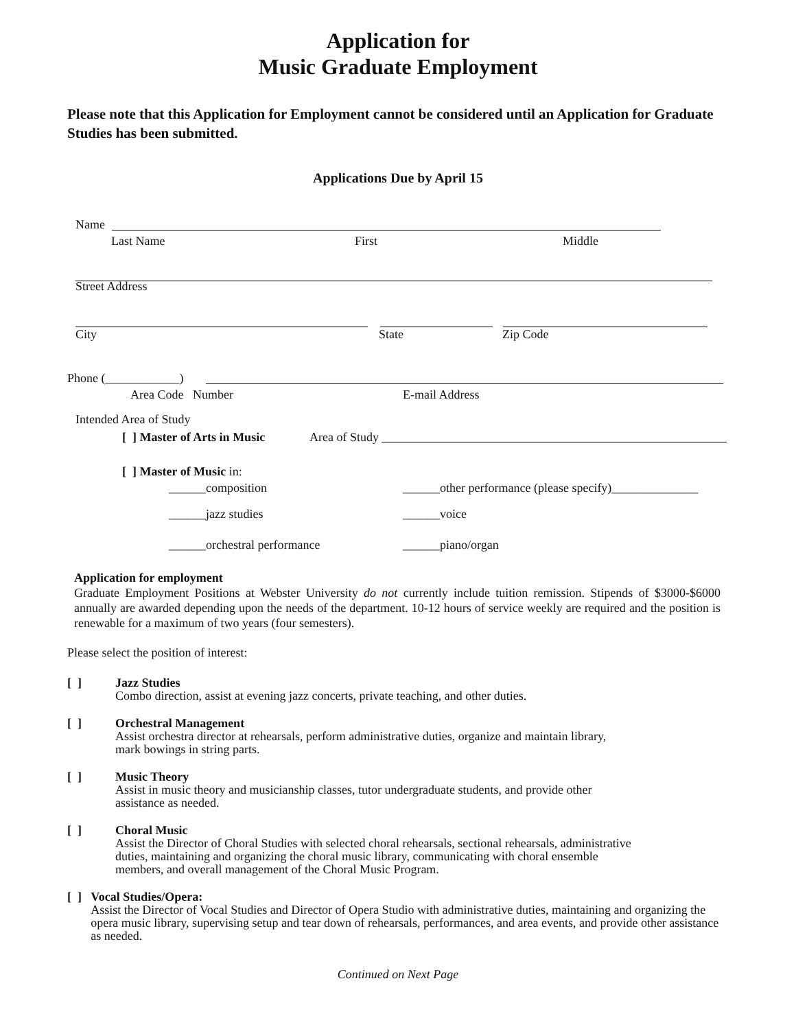Application for
Music Graduate Employment
Please note that this Application for Employment cannot be considered until an Application for Graduate Studies has been submitted.
Applications Due by April 15
Name
Last Name First Middle
Street Address
City State Zip Code
Phone (____________)
Area Code Number E-mail Address
Intended Area of Study
[ ] Master of Arts in Music Area of Study
[ ] Master of Music in:
______composition ______other performance (please specify)______________
______jazz studies ______voice
______orchestral performance ______piano/organ
Application for employment
Graduate Employment Positions at Webster University do not currently include tuition remission. Stipends of $3000-$6000 annually are awarded depending upon the needs of the department. 10-12 hours of service weekly are required and the position is renewable for a maximum of two years (four semesters).
Please select the position of interest:
[ ] Jazz Studies
Combo direction, assist at evening jazz concerts, private teaching, and other duties.
[ ] Orchestral Management
Assist orchestra director at rehearsals, perform administrative duties, organize and maintain library,
mark bowings in string parts.
[ ] Music Theory
Assist in music theory and musicianship classes, tutor undergraduate students, and provide other
assistance as needed.
[ ] Choral Music
Assist the Director of Choral Studies with selected choral rehearsals, sectional rehearsals, administrative
duties, maintaining and organizing the choral music library, communicating with choral ensemble
members, and overall management of the Choral Music Program.
[ ] Vocal Studies/Opera:
Assist the Director of Vocal Studies and Director of Opera Studio with administrative duties, maintaining and organizing the opera music library, supervising setup and tear down of rehearsals, performances, and area events, and provide other assistance as needed.
Continued on Next Page